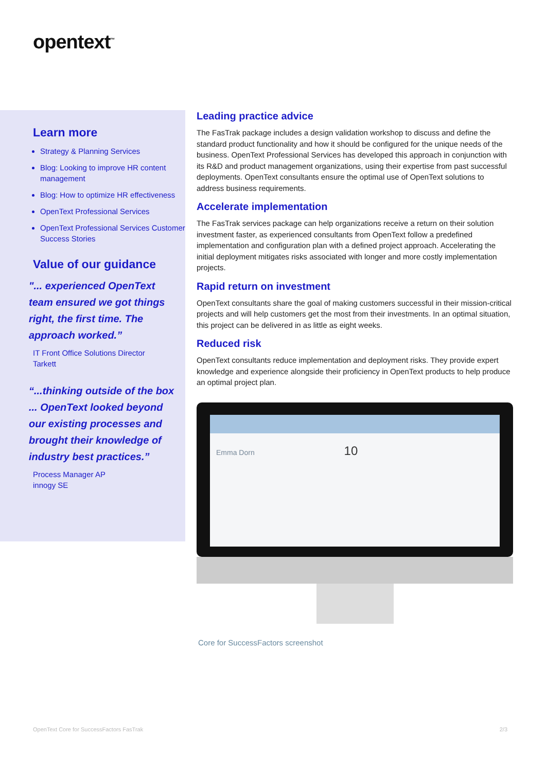opentext<sup>™</sup>
Learn more
Strategy & Planning Services
Blog: Looking to improve HR content management
Blog: How to optimize HR effectiveness
OpenText Professional Services
OpenText Professional Services Customer Success Stories
Value of our guidance
"... experienced OpenText team ensured we got things right, the first time. The approach worked.”
IT Front Office Solutions Director
Tarkett
“...thinking outside of the box ... OpenText looked beyond our existing processes and brought their knowledge of industry best practices.”
Process Manager AP
innogy SE
Leading practice advice
The FasTrak package includes a design validation workshop to discuss and define the standard product functionality and how it should be configured for the unique needs of the business. OpenText Professional Services has developed this approach in conjunction with its R&D and product management organizations, using their expertise from past successful deployments. OpenText consultants ensure the optimal use of OpenText solutions to address business requirements.
Accelerate implementation
The FasTrak services package can help organizations receive a return on their solution investment faster, as experienced consultants from OpenText follow a predefined implementation and configuration plan with a defined project approach. Accelerating the initial deployment mitigates risks associated with longer and more costly implementation projects.
Rapid return on investment
OpenText consultants share the goal of making customers successful in their mission-critical projects and will help customers get the most from their investments. In an optimal situation, this project can be delivered in as little as eight weeks.
Reduced risk
OpenText consultants reduce implementation and deployment risks. They provide expert knowledge and experience alongside their proficiency in OpenText products to help produce an optimal project plan.
Emma Dorn 10
Core for SuccessFactors screenshot
OpenText Core for SuccessFactors FasTrak 2/3